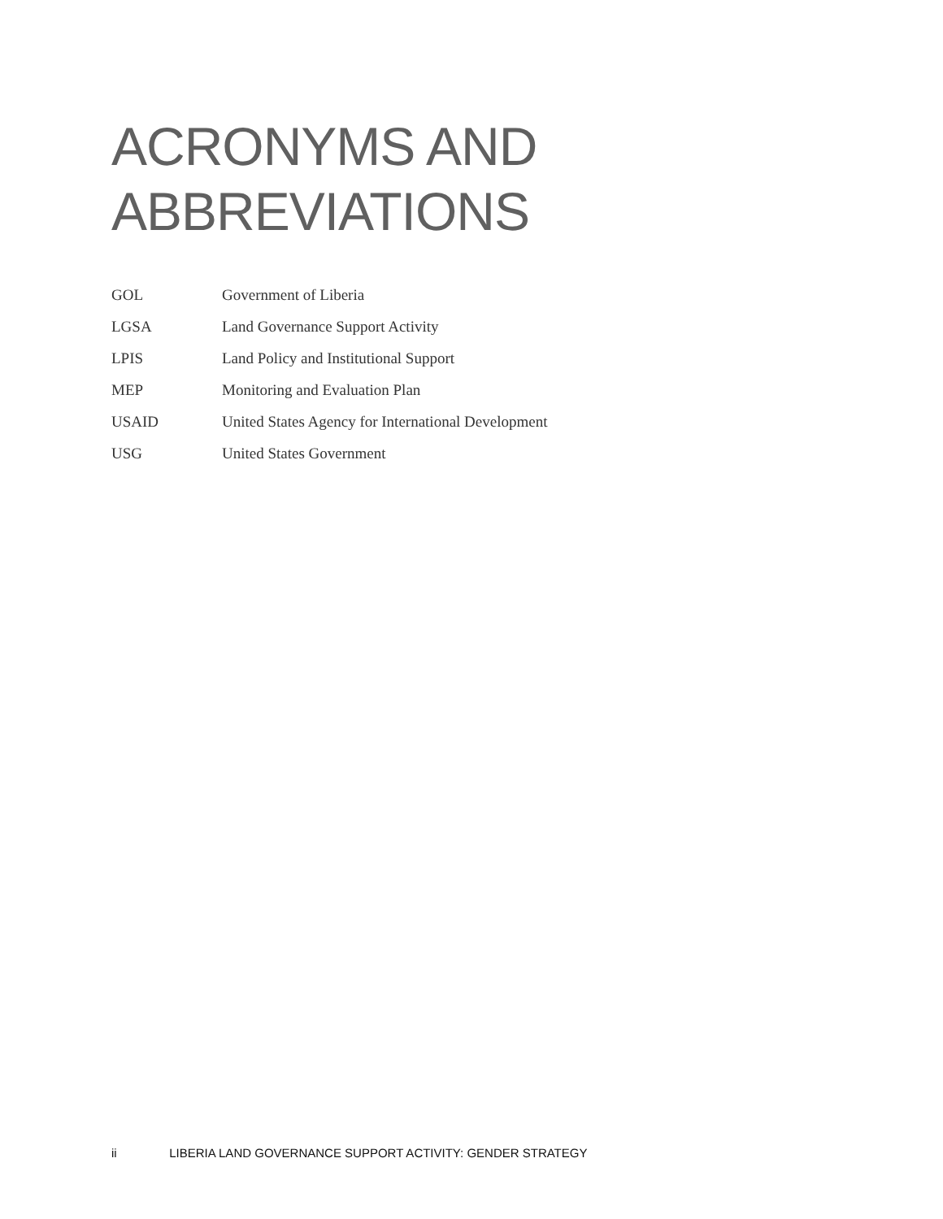ACRONYMS AND
ABBREVIATIONS
| GOL | Government of Liberia |
| LGSA | Land Governance Support Activity |
| LPIS | Land Policy and Institutional Support |
| MEP | Monitoring and Evaluation Plan |
| USAID | United States Agency for International Development |
| USG | United States Government |
ii LIBERIA LAND GOVERNANCE SUPPORT ACTIVITY: GENDER STRATEGY